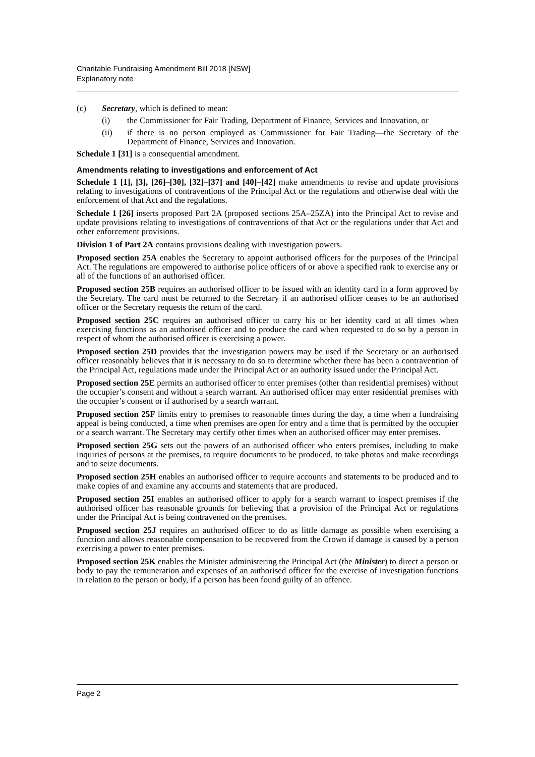Charitable Fundraising Amendment Bill 2018 [NSW]
Explanatory note
(c) Secretary, which is defined to mean:
(i) the Commissioner for Fair Trading, Department of Finance, Services and Innovation, or
(ii) if there is no person employed as Commissioner for Fair Trading—the Secretary of the Department of Finance, Services and Innovation.
Schedule 1 [31] is a consequential amendment.
Amendments relating to investigations and enforcement of Act
Schedule 1 [1], [3], [26]–[30], [32]–[37] and [40]–[42] make amendments to revise and update provisions relating to investigations of contraventions of the Principal Act or the regulations and otherwise deal with the enforcement of that Act and the regulations.
Schedule 1 [26] inserts proposed Part 2A (proposed sections 25A–25ZA) into the Principal Act to revise and update provisions relating to investigations of contraventions of that Act or the regulations under that Act and other enforcement provisions.
Division 1 of Part 2A contains provisions dealing with investigation powers.
Proposed section 25A enables the Secretary to appoint authorised officers for the purposes of the Principal Act. The regulations are empowered to authorise police officers of or above a specified rank to exercise any or all of the functions of an authorised officer.
Proposed section 25B requires an authorised officer to be issued with an identity card in a form approved by the Secretary. The card must be returned to the Secretary if an authorised officer ceases to be an authorised officer or the Secretary requests the return of the card.
Proposed section 25C requires an authorised officer to carry his or her identity card at all times when exercising functions as an authorised officer and to produce the card when requested to do so by a person in respect of whom the authorised officer is exercising a power.
Proposed section 25D provides that the investigation powers may be used if the Secretary or an authorised officer reasonably believes that it is necessary to do so to determine whether there has been a contravention of the Principal Act, regulations made under the Principal Act or an authority issued under the Principal Act.
Proposed section 25E permits an authorised officer to enter premises (other than residential premises) without the occupier’s consent and without a search warrant. An authorised officer may enter residential premises with the occupier’s consent or if authorised by a search warrant.
Proposed section 25F limits entry to premises to reasonable times during the day, a time when a fundraising appeal is being conducted, a time when premises are open for entry and a time that is permitted by the occupier or a search warrant. The Secretary may certify other times when an authorised officer may enter premises.
Proposed section 25G sets out the powers of an authorised officer who enters premises, including to make inquiries of persons at the premises, to require documents to be produced, to take photos and make recordings and to seize documents.
Proposed section 25H enables an authorised officer to require accounts and statements to be produced and to make copies of and examine any accounts and statements that are produced.
Proposed section 25I enables an authorised officer to apply for a search warrant to inspect premises if the authorised officer has reasonable grounds for believing that a provision of the Principal Act or regulations under the Principal Act is being contravened on the premises.
Proposed section 25J requires an authorised officer to do as little damage as possible when exercising a function and allows reasonable compensation to be recovered from the Crown if damage is caused by a person exercising a power to enter premises.
Proposed section 25K enables the Minister administering the Principal Act (the Minister) to direct a person or body to pay the remuneration and expenses of an authorised officer for the exercise of investigation functions in relation to the person or body, if a person has been found guilty of an offence.
Page 2